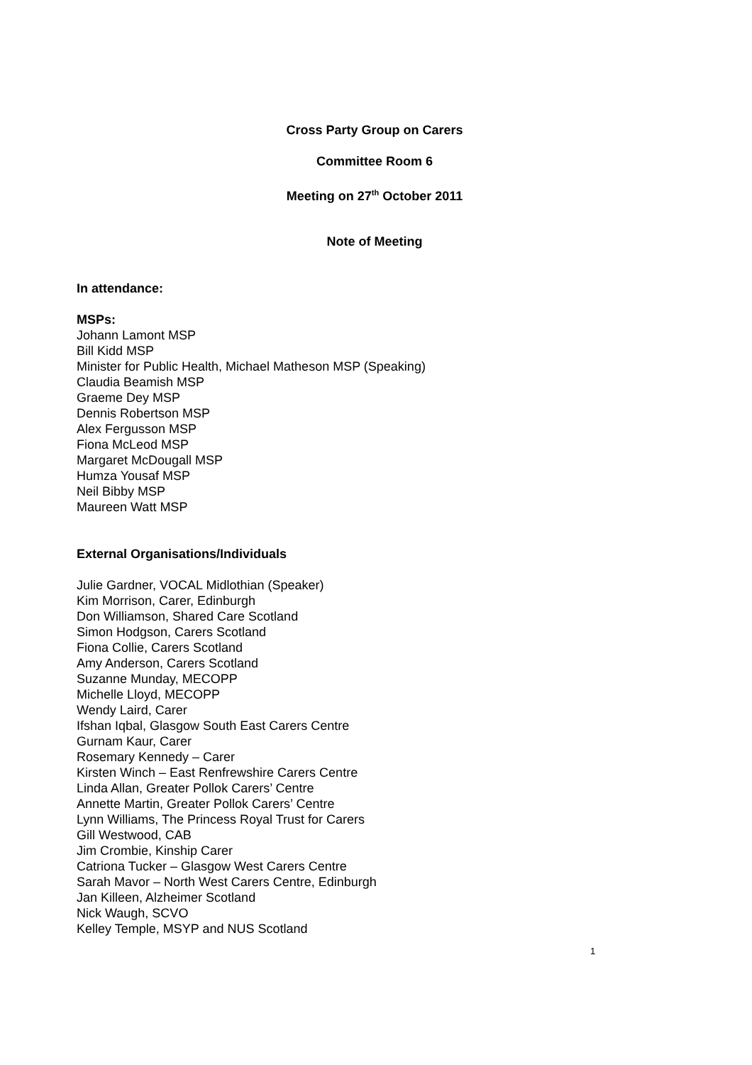Cross Party Group on Carers
Committee Room 6
Meeting on 27<sup>th</sup> October 2011
Note of Meeting
In attendance:
MSPs:
Johann Lamont MSP
Bill Kidd MSP
Minister for Public Health, Michael Matheson MSP (Speaking)
Claudia Beamish MSP
Graeme Dey MSP
Dennis Robertson MSP
Alex Fergusson MSP
Fiona McLeod MSP
Margaret McDougall MSP
Humza Yousaf MSP
Neil Bibby MSP
Maureen Watt MSP
External Organisations/Individuals
Julie Gardner, VOCAL Midlothian (Speaker)
Kim Morrison, Carer, Edinburgh
Don Williamson, Shared Care Scotland
Simon Hodgson, Carers Scotland
Fiona Collie, Carers Scotland
Amy Anderson, Carers Scotland
Suzanne Munday, MECOPP
Michelle Lloyd, MECOPP
Wendy Laird, Carer
Ifshan Iqbal, Glasgow South East Carers Centre
Gurnam Kaur, Carer
Rosemary Kennedy – Carer
Kirsten Winch – East Renfrewshire Carers Centre
Linda Allan, Greater Pollok Carers’ Centre
Annette Martin, Greater Pollok Carers’ Centre
Lynn Williams, The Princess Royal Trust for Carers
Gill Westwood, CAB
Jim Crombie, Kinship Carer
Catriona Tucker – Glasgow West Carers Centre
Sarah Mavor – North West Carers Centre, Edinburgh
Jan Killeen, Alzheimer Scotland
Nick Waugh, SCVO
Kelley Temple, MSYP and NUS Scotland
1